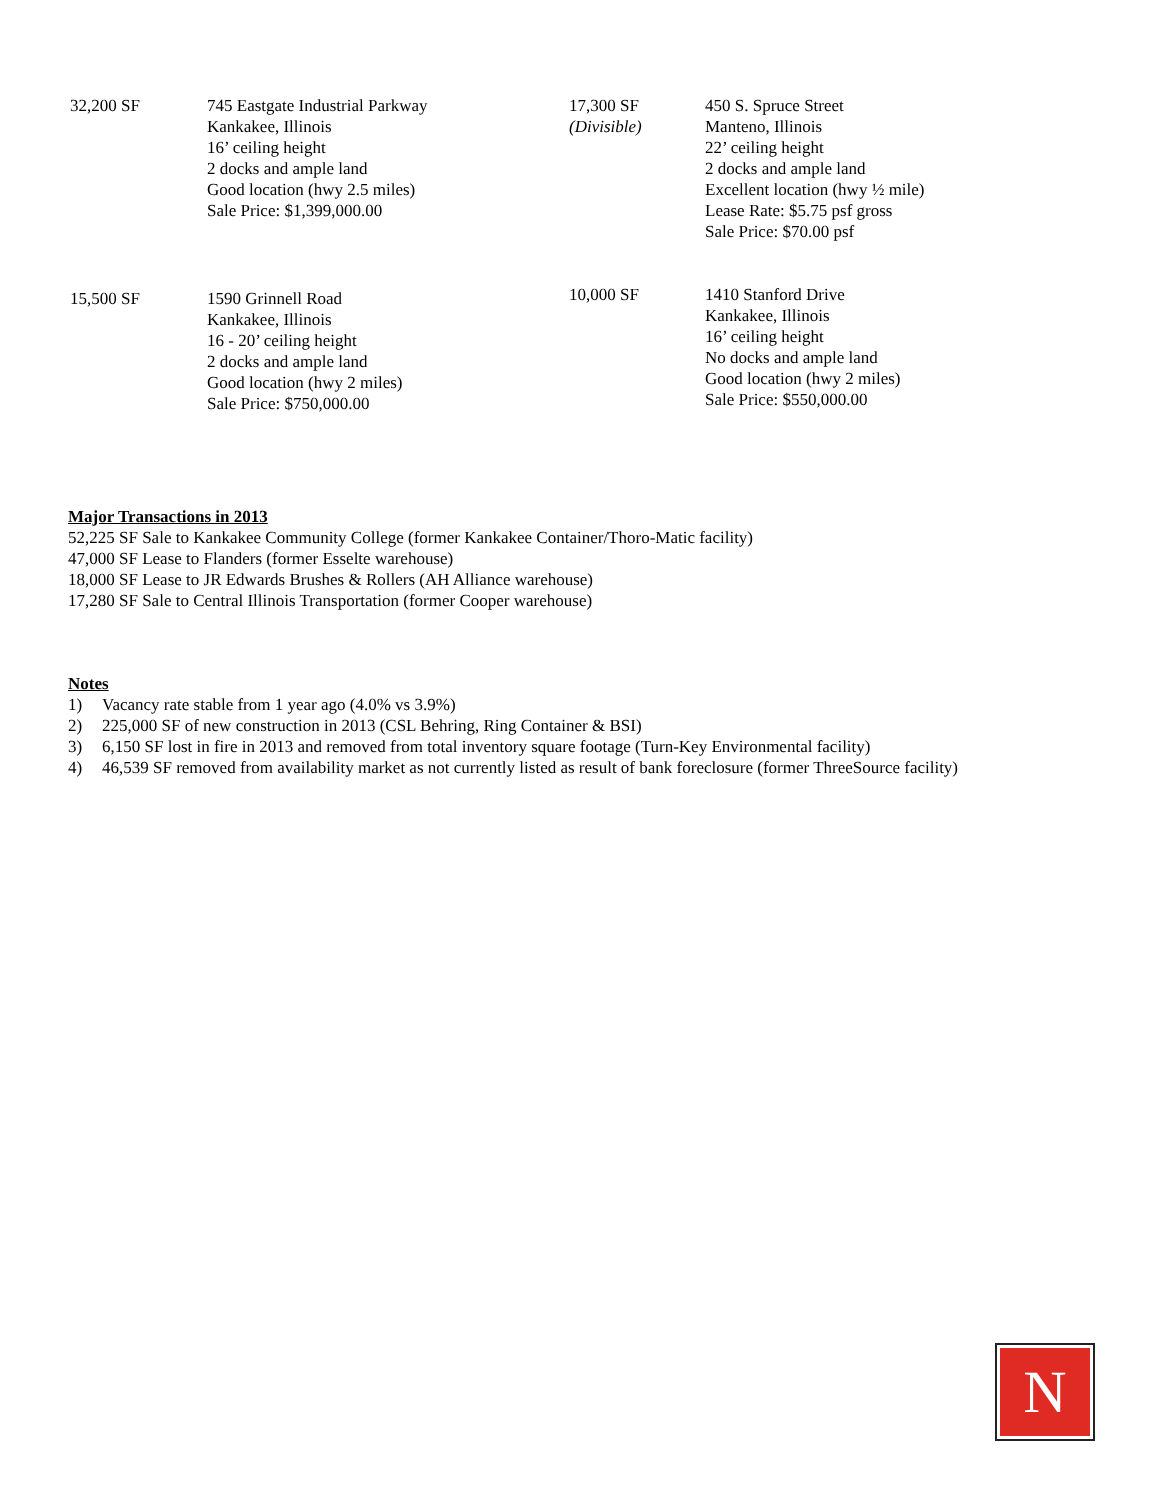32,200 SF 745 Eastgate Industrial Parkway
Kankakee, Illinois
16’ ceiling height
2 docks and ample land
Good location (hwy 2.5 miles)
Sale Price: $1,399,000.00
17,300 SF
(Divisible)
450 S. Spruce Street
Manteno, Illinois
22’ ceiling height
2 docks and ample land
Excellent location (hwy ½ mile)
Lease Rate: $5.75 psf gross
Sale Price: $70.00 psf
15,500 SF 1590 Grinnell Road
Kankakee, Illinois
16 - 20’ ceiling height
2 docks and ample land
Good location (hwy 2 miles)
Sale Price: $750,000.00
10,000 SF 1410 Stanford Drive
Kankakee, Illinois
16’ ceiling height
No docks and ample land
Good location (hwy 2 miles)
Sale Price: $550,000.00
Major Transactions in 2013
52,225 SF Sale to Kankakee Community College (former Kankakee Container/Thoro-Matic facility)
47,000 SF Lease to Flanders (former Esselte warehouse)
18,000 SF Lease to JR Edwards Brushes & Rollers (AH Alliance warehouse)
17,280 SF Sale to Central Illinois Transportation (former Cooper warehouse)
Notes
1) Vacancy rate stable from 1 year ago (4.0% vs 3.9%)
2) 225,000 SF of new construction in 2013 (CSL Behring, Ring Container & BSI)
3) 6,150 SF lost in fire in 2013 and removed from total inventory square footage (Turn-Key Environmental facility)
4) 46,539 SF removed from availability market as not currently listed as result of bank foreclosure (former ThreeSource facility)
N